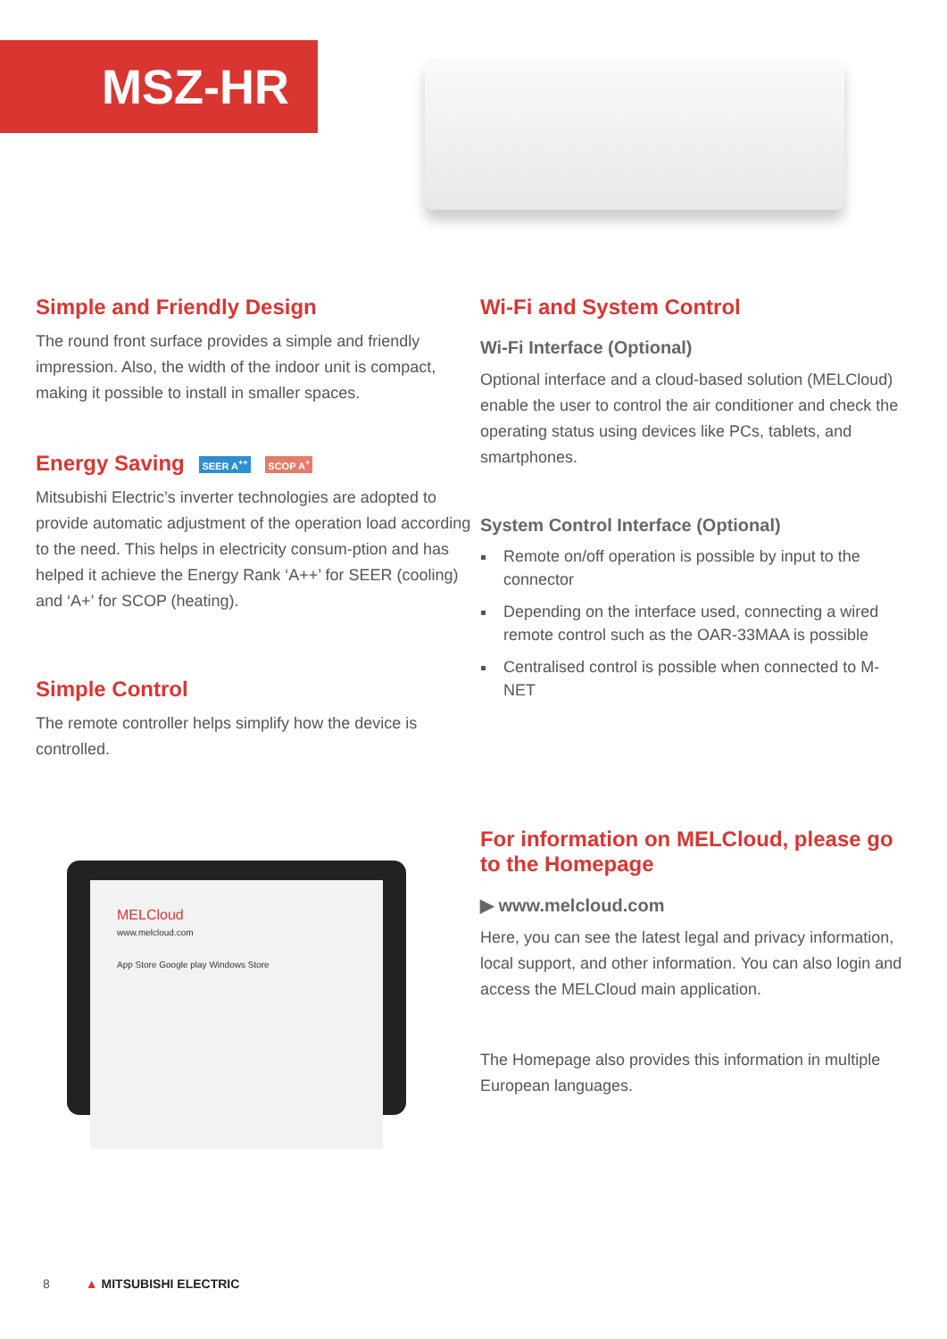MSZ-HR
Simple and Friendly Design
The round front surface provides a simple and friendly impression. Also, the width of the indoor unit is compact, making it possible to install in smaller spaces.
Energy Saving SEER A<sup>++</sup> SCOP A<sup>+</sup>
Mitsubishi Electric’s inverter technologies are adopted to provide automatic adjustment of the operation load according to the need. This helps in electricity consum-ption and has helped it achieve the Energy Rank ‘A++’ for SEER (cooling) and ‘A+’ for SCOP (heating).
Simple Control
The remote controller helps simplify how the device is controlled.
MELCloud
www.melcloud.com
App Store Google play Windows Store
Wi-Fi and System Control
Wi-Fi Interface (Optional)
Optional interface and a cloud-based solution (MELCloud) enable the user to control the air conditioner and check the operating status using devices like PCs, tablets, and smartphones.
System Control Interface (Optional)
Remote on/off operation is possible by input to the connector
Depending on the interface used, connecting a wired remote control such as the OAR-33MAA is possible
Centralised control is possible when connected to M-NET
For information on MELCloud, please go to the Homepage
▶ www.melcloud.com
Here, you can see the latest legal and privacy information, local support, and other information. You can also login and access the MELCloud main application.
The Homepage also provides this information in multiple European languages.
8 ▲ MITSUBISHI ELECTRIC